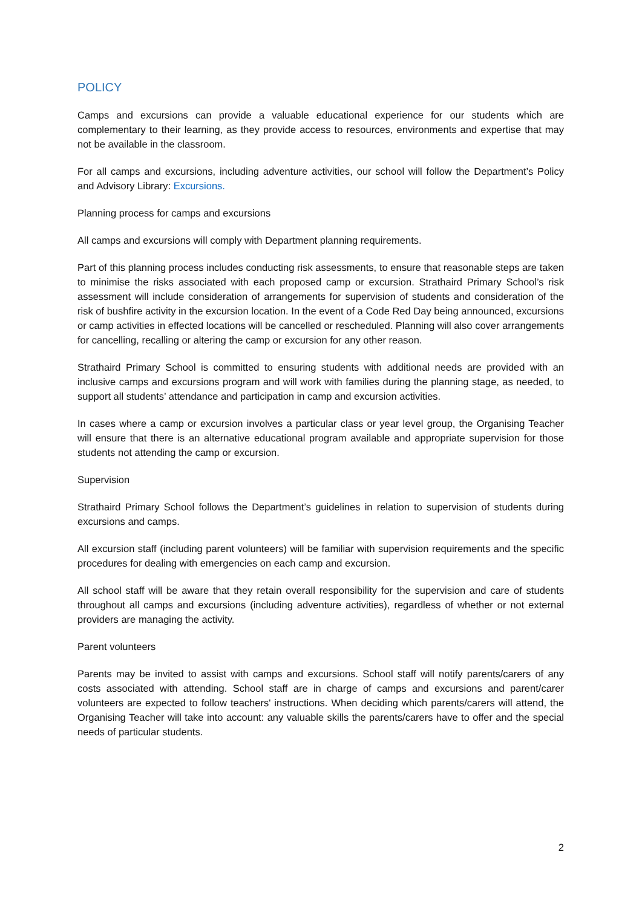POLICY
Camps and excursions can provide a valuable educational experience for our students which are complementary to their learning, as they provide access to resources, environments and expertise that may not be available in the classroom.
For all camps and excursions, including adventure activities, our school will follow the Department’s Policy and Advisory Library: Excursions.
Planning process for camps and excursions
All camps and excursions will comply with Department planning requirements.
Part of this planning process includes conducting risk assessments, to ensure that reasonable steps are taken to minimise the risks associated with each proposed camp or excursion. Strathaird Primary School’s risk assessment will include consideration of arrangements for supervision of students and consideration of the risk of bushfire activity in the excursion location. In the event of a Code Red Day being announced, excursions or camp activities in effected locations will be cancelled or rescheduled. Planning will also cover arrangements for cancelling, recalling or altering the camp or excursion for any other reason.
Strathaird Primary School is committed to ensuring students with additional needs are provided with an inclusive camps and excursions program and will work with families during the planning stage, as needed, to support all students’ attendance and participation in camp and excursion activities.
In cases where a camp or excursion involves a particular class or year level group, the Organising Teacher will ensure that there is an alternative educational program available and appropriate supervision for those students not attending the camp or excursion.
Supervision
Strathaird Primary School follows the Department’s guidelines in relation to supervision of students during excursions and camps.
All excursion staff (including parent volunteers) will be familiar with supervision requirements and the specific procedures for dealing with emergencies on each camp and excursion.
All school staff will be aware that they retain overall responsibility for the supervision and care of students throughout all camps and excursions (including adventure activities), regardless of whether or not external providers are managing the activity.
Parent volunteers
Parents may be invited to assist with camps and excursions. School staff will notify parents/carers of any costs associated with attending. School staff are in charge of camps and excursions and parent/carer volunteers are expected to follow teachers' instructions. When deciding which parents/carers will attend, the Organising Teacher will take into account: any valuable skills the parents/carers have to offer and the special needs of particular students.
2